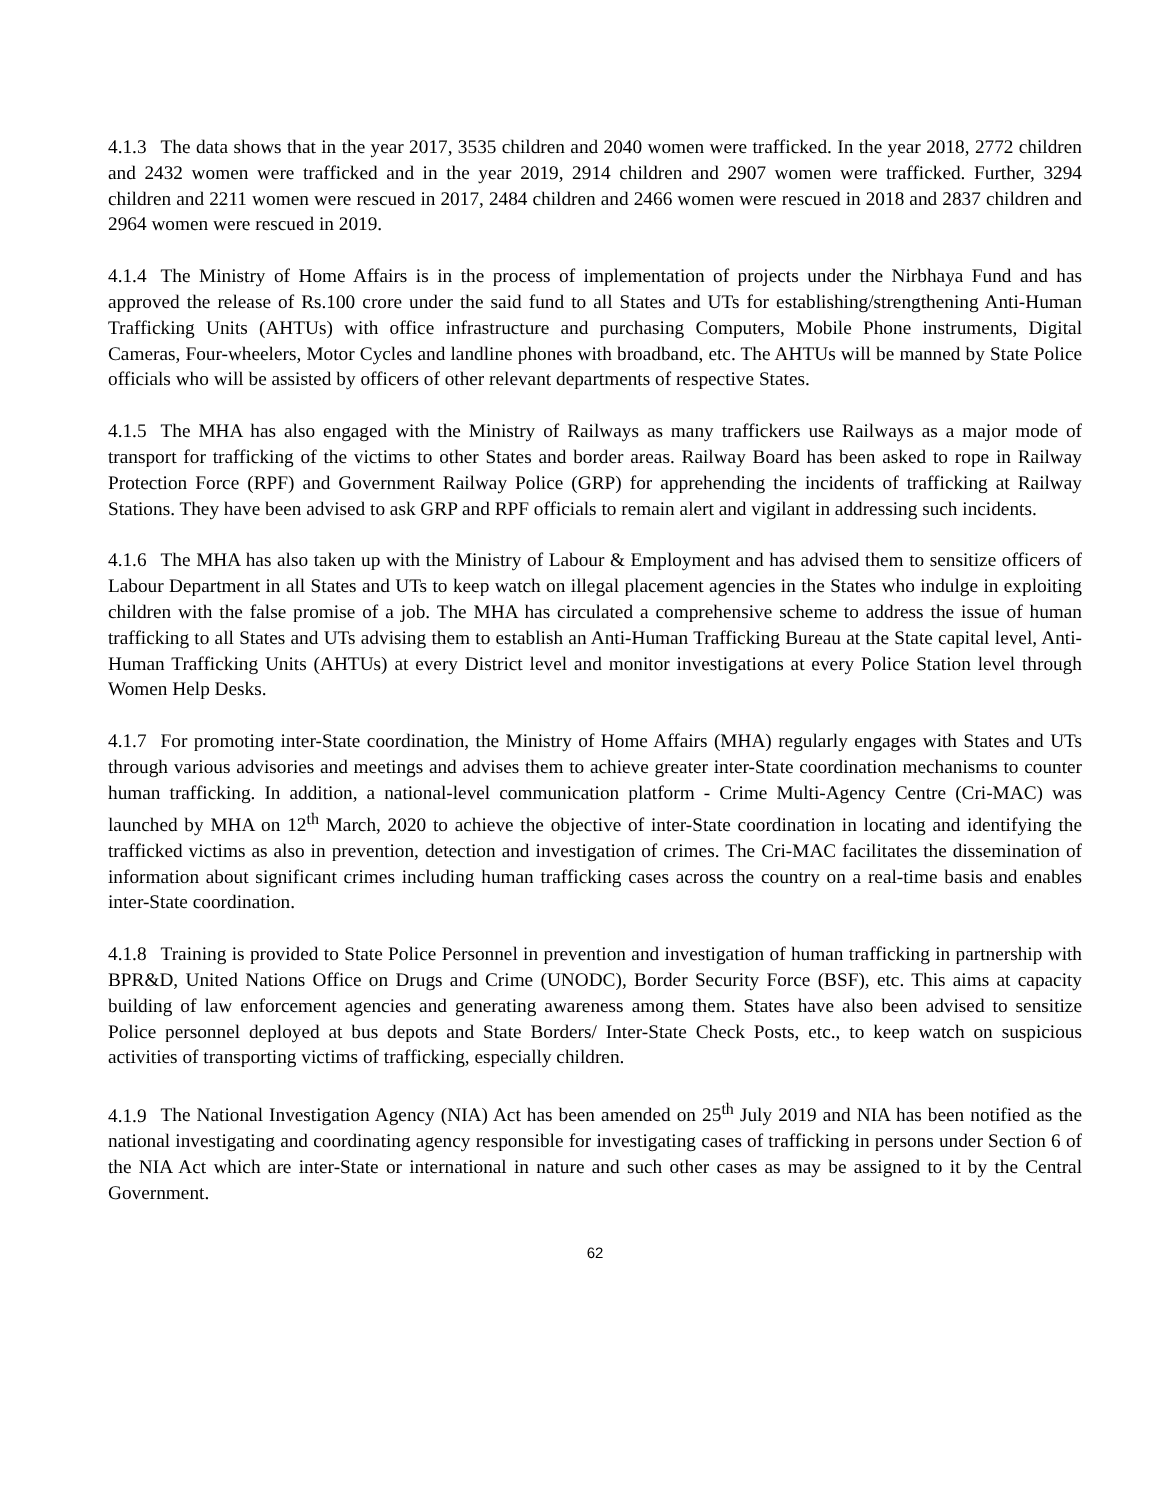4.1.3 The data shows that in the year 2017, 3535 children and 2040 women were trafficked. In the year 2018, 2772 children and 2432 women were trafficked and in the year 2019, 2914 children and 2907 women were trafficked. Further, 3294 children and 2211 women were rescued in 2017, 2484 children and 2466 women were rescued in 2018 and 2837 children and 2964 women were rescued in 2019.
4.1.4 The Ministry of Home Affairs is in the process of implementation of projects under the Nirbhaya Fund and has approved the release of Rs.100 crore under the said fund to all States and UTs for establishing/strengthening Anti-Human Trafficking Units (AHTUs) with office infrastructure and purchasing Computers, Mobile Phone instruments, Digital Cameras, Four-wheelers, Motor Cycles and landline phones with broadband, etc. The AHTUs will be manned by State Police officials who will be assisted by officers of other relevant departments of respective States.
4.1.5 The MHA has also engaged with the Ministry of Railways as many traffickers use Railways as a major mode of transport for trafficking of the victims to other States and border areas. Railway Board has been asked to rope in Railway Protection Force (RPF) and Government Railway Police (GRP) for apprehending the incidents of trafficking at Railway Stations. They have been advised to ask GRP and RPF officials to remain alert and vigilant in addressing such incidents.
4.1.6 The MHA has also taken up with the Ministry of Labour & Employment and has advised them to sensitize officers of Labour Department in all States and UTs to keep watch on illegal placement agencies in the States who indulge in exploiting children with the false promise of a job. The MHA has circulated a comprehensive scheme to address the issue of human trafficking to all States and UTs advising them to establish an Anti-Human Trafficking Bureau at the State capital level, Anti-Human Trafficking Units (AHTUs) at every District level and monitor investigations at every Police Station level through Women Help Desks.
4.1.7 For promoting inter-State coordination, the Ministry of Home Affairs (MHA) regularly engages with States and UTs through various advisories and meetings and advises them to achieve greater inter-State coordination mechanisms to counter human trafficking. In addition, a national-level communication platform - Crime Multi-Agency Centre (Cri-MAC) was launched by MHA on 12<sup>th</sup> March, 2020 to achieve the objective of inter-State coordination in locating and identifying the trafficked victims as also in prevention, detection and investigation of crimes. The Cri-MAC facilitates the dissemination of information about significant crimes including human trafficking cases across the country on a real-time basis and enables inter-State coordination.
4.1.8 Training is provided to State Police Personnel in prevention and investigation of human trafficking in partnership with BPR&D, United Nations Office on Drugs and Crime (UNODC), Border Security Force (BSF), etc. This aims at capacity building of law enforcement agencies and generating awareness among them. States have also been advised to sensitize Police personnel deployed at bus depots and State Borders/ Inter-State Check Posts, etc., to keep watch on suspicious activities of transporting victims of trafficking, especially children.
4.1.9 The National Investigation Agency (NIA) Act has been amended on 25<sup>th</sup> July 2019 and NIA has been notified as the national investigating and coordinating agency responsible for investigating cases of trafficking in persons under Section 6 of the NIA Act which are inter-State or international in nature and such other cases as may be assigned to it by the Central Government.
62